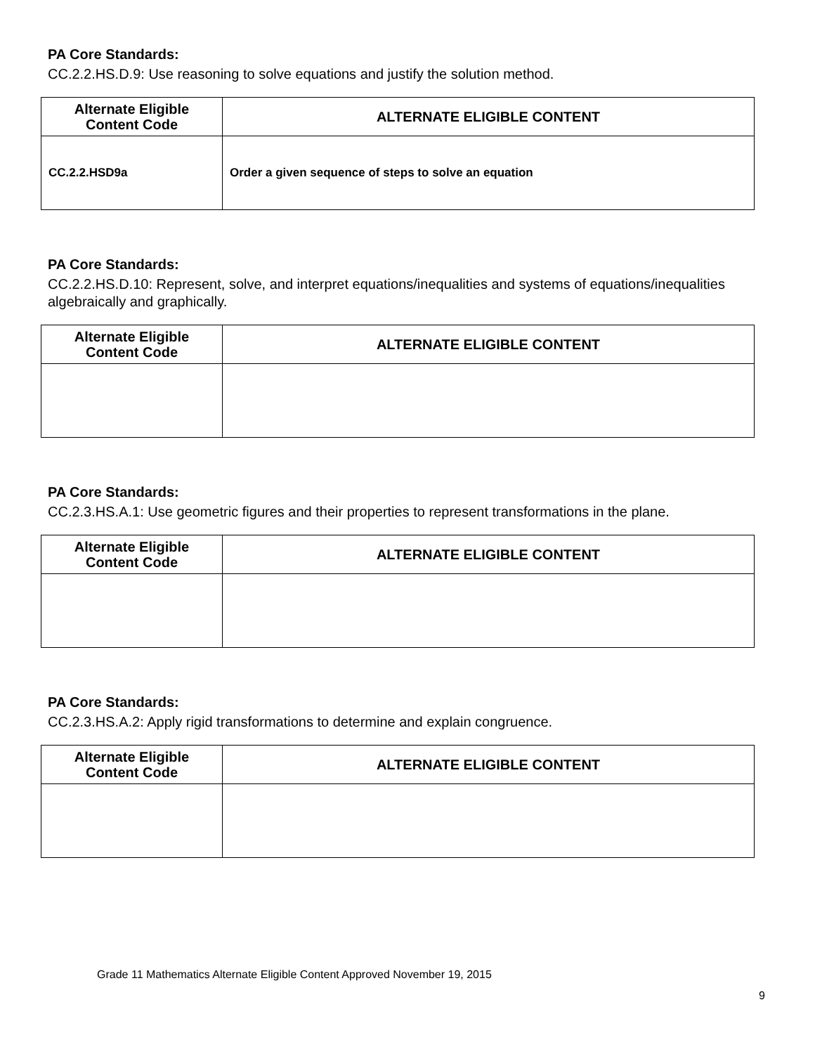PA Core Standards:
CC.2.2.HS.D.9: Use reasoning to solve equations and justify the solution method.
| Alternate Eligible Content Code | ALTERNATE ELIGIBLE CONTENT |
| --- | --- |
| CC.2.2.HSD9a | Order a given sequence of steps to solve an equation |
PA Core Standards:
CC.2.2.HS.D.10: Represent, solve, and interpret equations/inequalities and systems of equations/inequalities algebraically and graphically.
| Alternate Eligible Content Code | ALTERNATE ELIGIBLE CONTENT |
| --- | --- |
PA Core Standards:
CC.2.3.HS.A.1: Use geometric figures and their properties to represent transformations in the plane.
| Alternate Eligible Content Code | ALTERNATE ELIGIBLE CONTENT |
| --- | --- |
PA Core Standards:
CC.2.3.HS.A.2: Apply rigid transformations to determine and explain congruence.
| Alternate Eligible Content Code | ALTERNATE ELIGIBLE CONTENT |
| --- | --- |
Grade 11 Mathematics Alternate Eligible Content Approved November 19, 2015
9